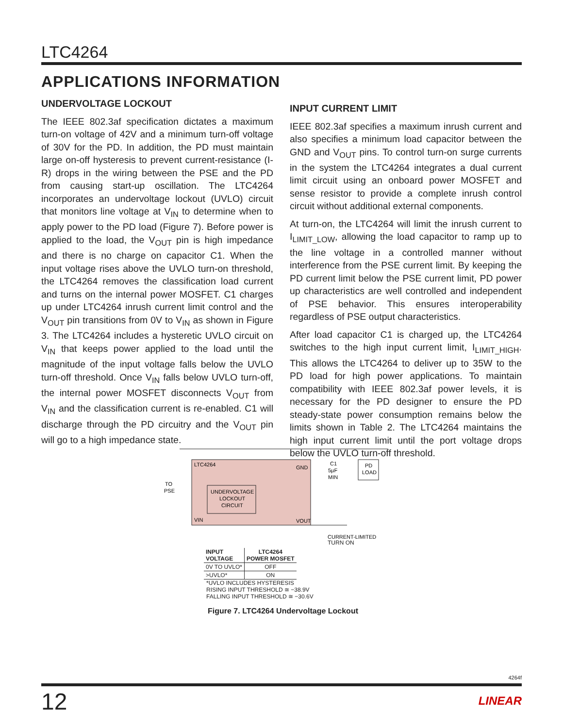LTC4264
APPLICATIONS INFORMATION
UNDERVOLTAGE LOCKOUT
The IEEE 802.3af specification dictates a maximum turn-on voltage of 42V and a minimum turn-off voltage of 30V for the PD. In addition, the PD must maintain large on-off hysteresis to prevent current-resistance (I-R) drops in the wiring between the PSE and the PD from causing start-up oscillation. The LTC4264 incorporates an undervoltage lockout (UVLO) circuit that monitors line voltage at V<sub>IN</sub> to determine when to apply power to the PD load (Figure 7). Before power is applied to the load, the V<sub>OUT</sub> pin is high impedance and there is no charge on capacitor C1. When the input voltage rises above the UVLO turn-on threshold, the LTC4264 removes the classification load current and turns on the internal power MOSFET. C1 charges up under LTC4264 inrush current limit control and the V<sub>OUT</sub> pin transitions from 0V to V<sub>IN</sub> as shown in Figure 3. The LTC4264 includes a hysteretic UVLO circuit on V<sub>IN</sub> that keeps power applied to the load until the magnitude of the input voltage falls below the UVLO turn-off threshold. Once V<sub>IN</sub> falls below UVLO turn-off, the internal power MOSFET disconnects V<sub>OUT</sub> from V<sub>IN</sub> and the classification current is re-enabled. C1 will discharge through the PD circuitry and the V<sub>OUT</sub> pin will go to a high impedance state.
INPUT CURRENT LIMIT
IEEE 802.3af specifies a maximum inrush current and also specifies a minimum load capacitor between the GND and V<sub>OUT</sub> pins. To control turn-on surge currents in the system the LTC4264 integrates a dual current limit circuit using an onboard power MOSFET and sense resistor to provide a complete inrush control circuit without additional external components.
At turn-on, the LTC4264 will limit the inrush current to I<sub>LIMIT_LOW</sub>, allowing the load capacitor to ramp up to the line voltage in a controlled manner without interference from the PSE current limit. By keeping the PD current limit below the PSE current limit, PD power up characteristics are well controlled and independent of PSE behavior. This ensures interoperability regardless of PSE output characteristics.
After load capacitor C1 is charged up, the LTC4264 switches to the high input current limit, I<sub>LIMIT_HIGH</sub>. This allows the LTC4264 to deliver up to 35W to the PD load for high power applications. To maintain compatibility with IEEE 802.3af power levels, it is necessary for the PD designer to ensure the PD steady-state power consumption remains below the limits shown in Table 2. The LTC4264 maintains the high input current limit until the port voltage drops below the UVLO turn-off threshold.
LTC4264
GND
UNDERVOLTAGE
LOCKOUT
CIRCUIT
VIN
VOUT
C1
5µF
MIN
PD
LOAD
TO
PSE
CURRENT-LIMITED
TURN ON
| INPUT VOLTAGE | LTC4264 POWER MOSFET |
| --- | --- |
| 0V TO UVLO* | OFF |
| >UVLO* | ON |
*UVLO INCLUDES HYSTERESIS
RISING INPUT THRESHOLD ≅ −38.9V
FALLING INPUT THRESHOLD ≅ −30.6V
Figure 7. LTC4264 Undervoltage Lockout
4264f
12 LINEAR